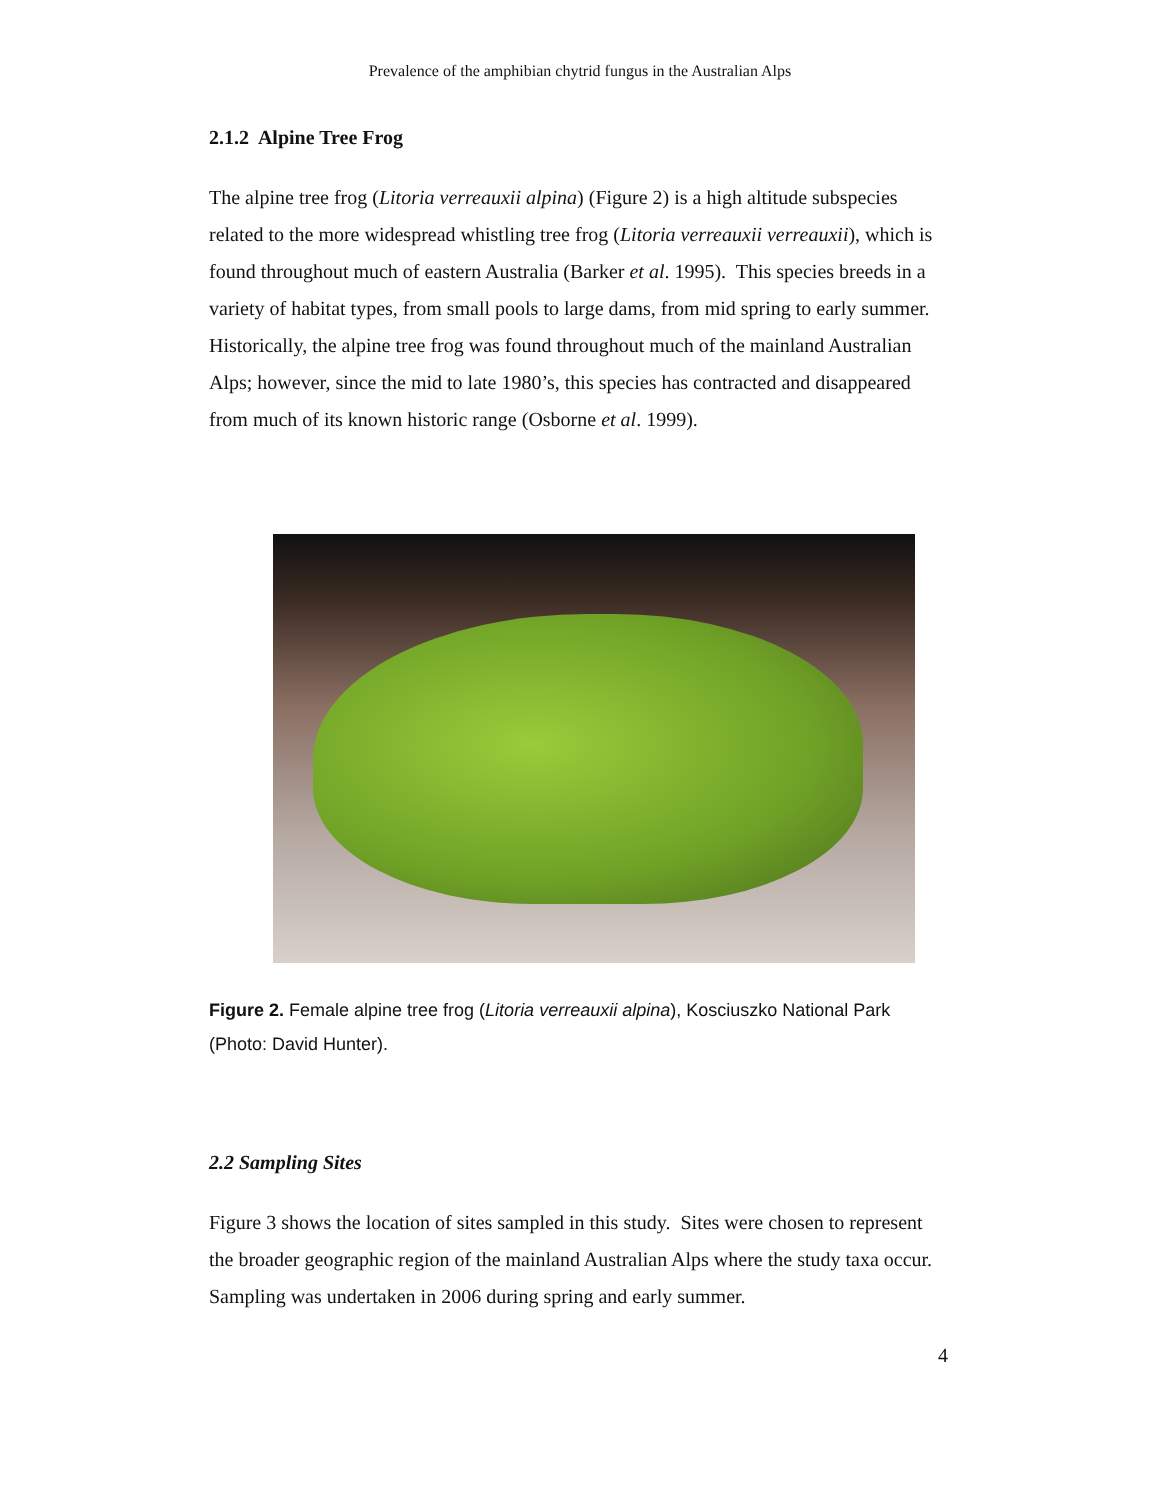Prevalence of the amphibian chytrid fungus in the Australian Alps
2.1.2 Alpine Tree Frog
The alpine tree frog (Litoria verreauxii alpina) (Figure 2) is a high altitude subspecies related to the more widespread whistling tree frog (Litoria verreauxii verreauxii), which is found throughout much of eastern Australia (Barker et al. 1995). This species breeds in a variety of habitat types, from small pools to large dams, from mid spring to early summer. Historically, the alpine tree frog was found throughout much of the mainland Australian Alps; however, since the mid to late 1980’s, this species has contracted and disappeared from much of its known historic range (Osborne et al. 1999).
Figure 2. Female alpine tree frog (Litoria verreauxii alpina), Kosciuszko National Park (Photo: David Hunter).
2.2 Sampling Sites
Figure 3 shows the location of sites sampled in this study. Sites were chosen to represent the broader geographic region of the mainland Australian Alps where the study taxa occur. Sampling was undertaken in 2006 during spring and early summer.
4